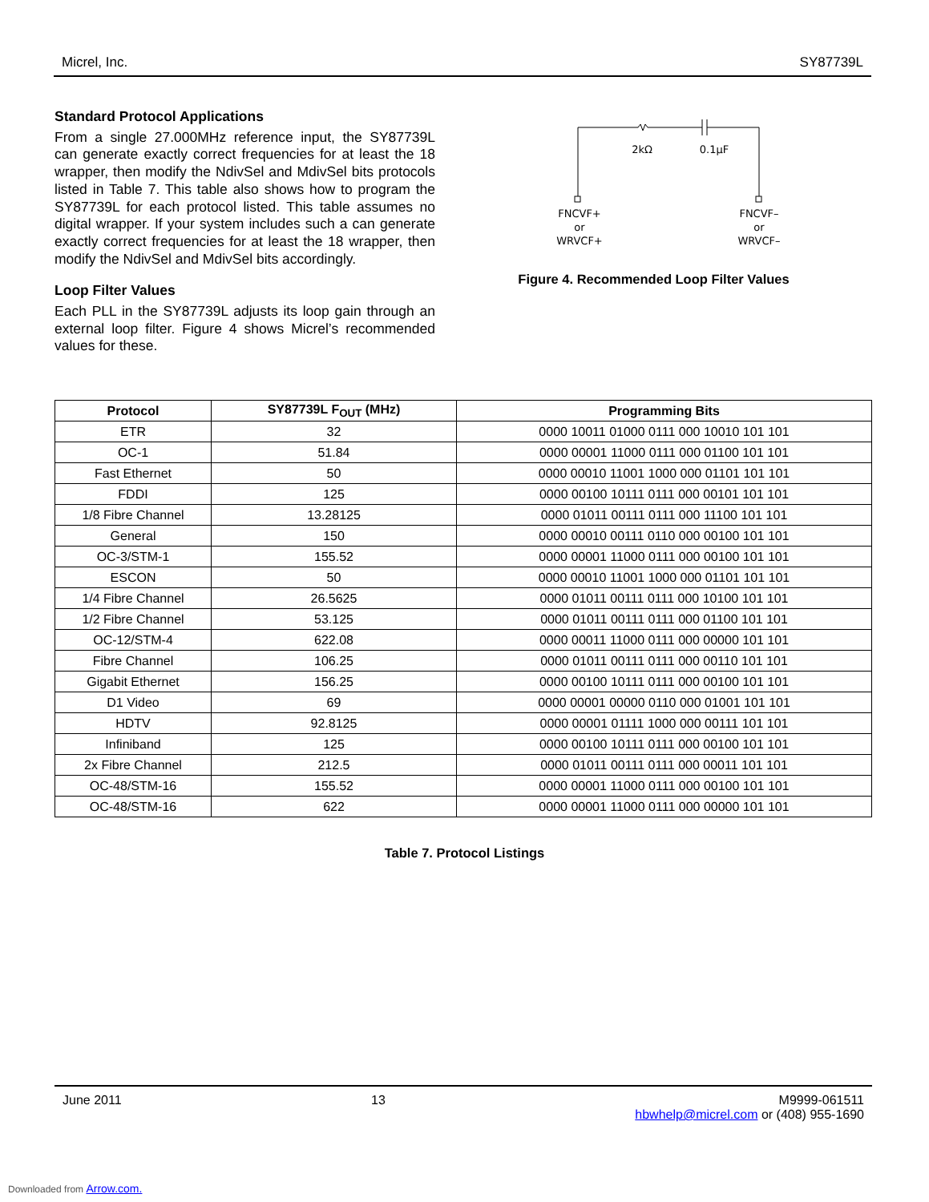Micrel, Inc. SY87739L
Standard Protocol Applications
From a single 27.000MHz reference input, the SY87739L can generate exactly correct frequencies for at least the 18 wrapper, then modify the NdivSel and MdivSel bits protocols listed in Table 7. This table also shows how to program the SY87739L for each protocol listed. This table assumes no digital wrapper. If your system includes such a can generate exactly correct frequencies for at least the 18 wrapper, then modify the NdivSel and MdivSel bits accordingly.
Loop Filter Values
Each PLL in the SY87739L adjusts its loop gain through an external loop filter. Figure 4 shows Micrel’s recommended values for these.
2kΩ
0.1µF
FNCVF+
or
WRVCF+
FNCVF–
or
WRVCF–
Figure 4. Recommended Loop Filter Values
| Protocol | SY87739L F<sub>OUT</sub> (MHz) | Programming Bits |
| --- | --- | --- |
| ETR | 32 | 0000 10011 01000 0111 000 10010 101 101 |
| OC-1 | 51.84 | 0000 00001 11000 0111 000 01100 101 101 |
| Fast Ethernet | 50 | 0000 00010 11001 1000 000 01101 101 101 |
| FDDI | 125 | 0000 00100 10111 0111 000 00101 101 101 |
| 1/8 Fibre Channel | 13.28125 | 0000 01011 00111 0111 000 11100 101 101 |
| General | 150 | 0000 00010 00111 0110 000 00100 101 101 |
| OC-3/STM-1 | 155.52 | 0000 00001 11000 0111 000 00100 101 101 |
| ESCON | 50 | 0000 00010 11001 1000 000 01101 101 101 |
| 1/4 Fibre Channel | 26.5625 | 0000 01011 00111 0111 000 10100 101 101 |
| 1/2 Fibre Channel | 53.125 | 0000 01011 00111 0111 000 01100 101 101 |
| OC-12/STM-4 | 622.08 | 0000 00011 11000 0111 000 00000 101 101 |
| Fibre Channel | 106.25 | 0000 01011 00111 0111 000 00110 101 101 |
| Gigabit Ethernet | 156.25 | 0000 00100 10111 0111 000 00100 101 101 |
| D1 Video | 69 | 0000 00001 00000 0110 000 01001 101 101 |
| HDTV | 92.8125 | 0000 00001 01111 1000 000 00111 101 101 |
| Infiniband | 125 | 0000 00100 10111 0111 000 00100 101 101 |
| 2x Fibre Channel | 212.5 | 0000 01011 00111 0111 000 00011 101 101 |
| OC-48/STM-16 | 155.52 | 0000 00001 11000 0111 000 00100 101 101 |
| OC-48/STM-16 | 622 | 0000 00001 11000 0111 000 00000 101 101 |
Table 7. Protocol Listings
June 2011 13 M9999-061511
hbwhelp@micrel.com or (408) 955-1690
Downloaded from Arrow.com.